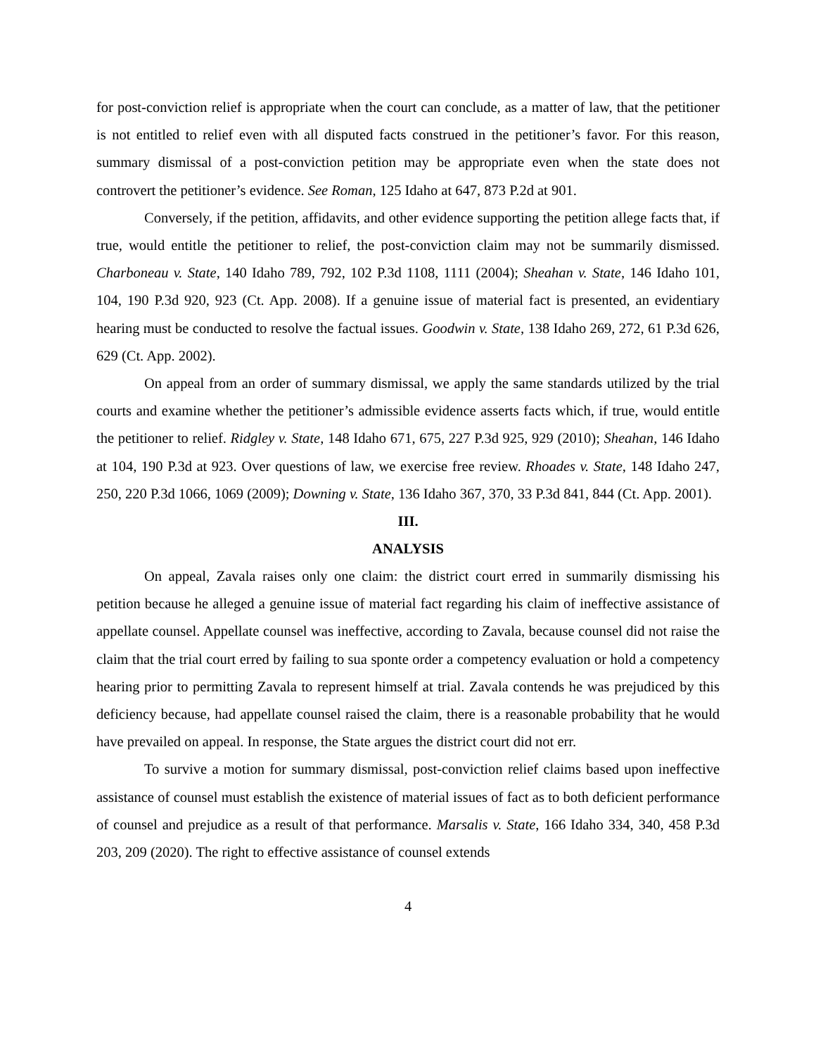for post-conviction relief is appropriate when the court can conclude, as a matter of law, that the petitioner is not entitled to relief even with all disputed facts construed in the petitioner’s favor. For this reason, summary dismissal of a post-conviction petition may be appropriate even when the state does not controvert the petitioner’s evidence. See Roman, 125 Idaho at 647, 873 P.2d at 901.
Conversely, if the petition, affidavits, and other evidence supporting the petition allege facts that, if true, would entitle the petitioner to relief, the post-conviction claim may not be summarily dismissed. Charboneau v. State, 140 Idaho 789, 792, 102 P.3d 1108, 1111 (2004); Sheahan v. State, 146 Idaho 101, 104, 190 P.3d 920, 923 (Ct. App. 2008). If a genuine issue of material fact is presented, an evidentiary hearing must be conducted to resolve the factual issues. Goodwin v. State, 138 Idaho 269, 272, 61 P.3d 626, 629 (Ct. App. 2002).
On appeal from an order of summary dismissal, we apply the same standards utilized by the trial courts and examine whether the petitioner’s admissible evidence asserts facts which, if true, would entitle the petitioner to relief. Ridgley v. State, 148 Idaho 671, 675, 227 P.3d 925, 929 (2010); Sheahan, 146 Idaho at 104, 190 P.3d at 923. Over questions of law, we exercise free review. Rhoades v. State, 148 Idaho 247, 250, 220 P.3d 1066, 1069 (2009); Downing v. State, 136 Idaho 367, 370, 33 P.3d 841, 844 (Ct. App. 2001).
III.
ANALYSIS
On appeal, Zavala raises only one claim: the district court erred in summarily dismissing his petition because he alleged a genuine issue of material fact regarding his claim of ineffective assistance of appellate counsel. Appellate counsel was ineffective, according to Zavala, because counsel did not raise the claim that the trial court erred by failing to sua sponte order a competency evaluation or hold a competency hearing prior to permitting Zavala to represent himself at trial. Zavala contends he was prejudiced by this deficiency because, had appellate counsel raised the claim, there is a reasonable probability that he would have prevailed on appeal. In response, the State argues the district court did not err.
To survive a motion for summary dismissal, post-conviction relief claims based upon ineffective assistance of counsel must establish the existence of material issues of fact as to both deficient performance of counsel and prejudice as a result of that performance. Marsalis v. State, 166 Idaho 334, 340, 458 P.3d 203, 209 (2020). The right to effective assistance of counsel extends
4